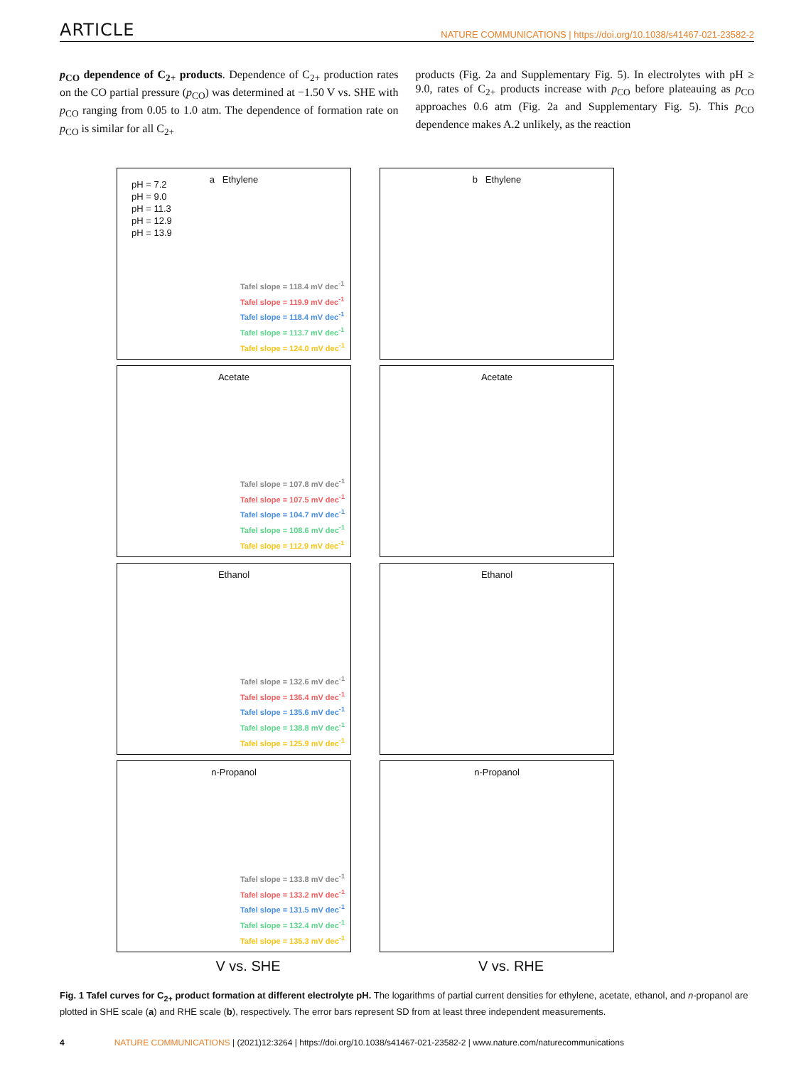ARTICLE NATURE COMMUNICATIONS | https://doi.org/10.1038/s41467-021-23582-2
p<sub>CO</sub> dependence of C<sub>2+</sub> products. Dependence of C<sub>2+</sub> production rates on the CO partial pressure (p<sub>CO</sub>) was determined at −1.50 V vs. SHE with p<sub>CO</sub> ranging from 0.05 to 1.0 atm. The dependence of formation rate on p<sub>CO</sub> is similar for all C<sub>2+</sub>
products (Fig. 2a and Supplementary Fig. 5). In electrolytes with pH ≥ 9.0, rates of C<sub>2+</sub> products increase with p<sub>CO</sub> before plateauing as p<sub>CO</sub> approaches 0.6 atm (Fig. 2a and Supplementary Fig. 5). This p<sub>CO</sub> dependence makes A.2 unlikely, as the reaction
a Ethylene
pH = 7.2
pH = 9.0
pH = 11.3
pH = 12.9
pH = 13.9
Tafel slope = 118.4 mV dec<sup>-1</sup>
Tafel slope = 119.9 mV dec<sup>-1</sup>
Tafel slope = 118.4 mV dec<sup>-1</sup>
Tafel slope = 113.7 mV dec<sup>-1</sup>
Tafel slope = 124.0 mV dec<sup>-1</sup>
b Ethylene
Acetate
Tafel slope = 107.8 mV dec<sup>-1</sup>
Tafel slope = 107.5 mV dec<sup>-1</sup>
Tafel slope = 104.7 mV dec<sup>-1</sup>
Tafel slope = 108.6 mV dec<sup>-1</sup>
Tafel slope = 112.9 mV dec<sup>-1</sup>
Acetate
Ethanol
Tafel slope = 132.6 mV dec<sup>-1</sup>
Tafel slope = 136.4 mV dec<sup>-1</sup>
Tafel slope = 135.6 mV dec<sup>-1</sup>
Tafel slope = 138.8 mV dec<sup>-1</sup>
Tafel slope = 125.9 mV dec<sup>-1</sup>
Ethanol
n-Propanol
Tafel slope = 133.8 mV dec<sup>-1</sup>
Tafel slope = 133.2 mV dec<sup>-1</sup>
Tafel slope = 131.5 mV dec<sup>-1</sup>
Tafel slope = 132.4 mV dec<sup>-1</sup>
Tafel slope = 135.3 mV dec<sup>-1</sup>
n-Propanol
V vs. SHE V vs. RHE
Fig. 1 Tafel curves for C<sub>2+</sub> product formation at different electrolyte pH. The logarithms of partial current densities for ethylene, acetate, ethanol, and n-propanol are plotted in SHE scale (a) and RHE scale (b), respectively. The error bars represent SD from at least three independent measurements.
4 NATURE COMMUNICATIONS | (2021)12:3264 | https://doi.org/10.1038/s41467-021-23582-2 | www.nature.com/naturecommunications